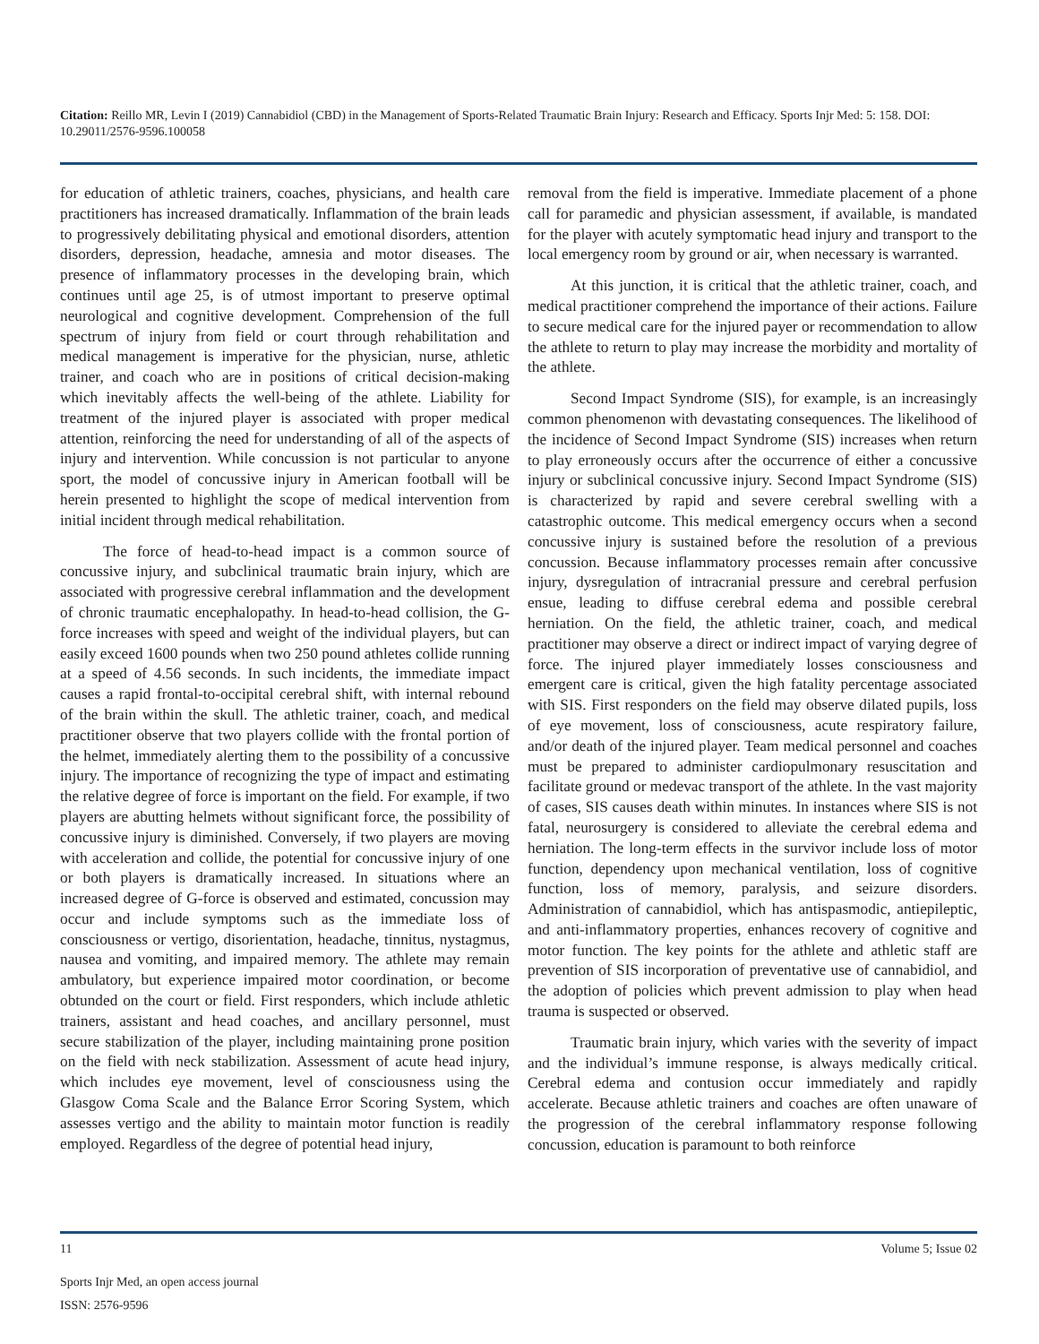Citation: Reillo MR, Levin I (2019) Cannabidiol (CBD) in the Management of Sports-Related Traumatic Brain Injury: Research and Efficacy. Sports Injr Med: 5: 158. DOI: 10.29011/2576-9596.100058
for education of athletic trainers, coaches, physicians, and health care practitioners has increased dramatically. Inflammation of the brain leads to progressively debilitating physical and emotional disorders, attention disorders, depression, headache, amnesia and motor diseases. The presence of inflammatory processes in the developing brain, which continues until age 25, is of utmost important to preserve optimal neurological and cognitive development. Comprehension of the full spectrum of injury from field or court through rehabilitation and medical management is imperative for the physician, nurse, athletic trainer, and coach who are in positions of critical decision-making which inevitably affects the well-being of the athlete. Liability for treatment of the injured player is associated with proper medical attention, reinforcing the need for understanding of all of the aspects of injury and intervention. While concussion is not particular to anyone sport, the model of concussive injury in American football will be herein presented to highlight the scope of medical intervention from initial incident through medical rehabilitation.
The force of head-to-head impact is a common source of concussive injury, and subclinical traumatic brain injury, which are associated with progressive cerebral inflammation and the development of chronic traumatic encephalopathy. In head-to-head collision, the G-force increases with speed and weight of the individual players, but can easily exceed 1600 pounds when two 250 pound athletes collide running at a speed of 4.56 seconds. In such incidents, the immediate impact causes a rapid frontal-to-occipital cerebral shift, with internal rebound of the brain within the skull. The athletic trainer, coach, and medical practitioner observe that two players collide with the frontal portion of the helmet, immediately alerting them to the possibility of a concussive injury. The importance of recognizing the type of impact and estimating the relative degree of force is important on the field. For example, if two players are abutting helmets without significant force, the possibility of concussive injury is diminished. Conversely, if two players are moving with acceleration and collide, the potential for concussive injury of one or both players is dramatically increased. In situations where an increased degree of G-force is observed and estimated, concussion may occur and include symptoms such as the immediate loss of consciousness or vertigo, disorientation, headache, tinnitus, nystagmus, nausea and vomiting, and impaired memory. The athlete may remain ambulatory, but experience impaired motor coordination, or become obtunded on the court or field. First responders, which include athletic trainers, assistant and head coaches, and ancillary personnel, must secure stabilization of the player, including maintaining prone position on the field with neck stabilization. Assessment of acute head injury, which includes eye movement, level of consciousness using the Glasgow Coma Scale and the Balance Error Scoring System, which assesses vertigo and the ability to maintain motor function is readily employed. Regardless of the degree of potential head injury,
removal from the field is imperative. Immediate placement of a phone call for paramedic and physician assessment, if available, is mandated for the player with acutely symptomatic head injury and transport to the local emergency room by ground or air, when necessary is warranted.
At this junction, it is critical that the athletic trainer, coach, and medical practitioner comprehend the importance of their actions. Failure to secure medical care for the injured payer or recommendation to allow the athlete to return to play may increase the morbidity and mortality of the athlete.
Second Impact Syndrome (SIS), for example, is an increasingly common phenomenon with devastating consequences. The likelihood of the incidence of Second Impact Syndrome (SIS) increases when return to play erroneously occurs after the occurrence of either a concussive injury or subclinical concussive injury. Second Impact Syndrome (SIS) is characterized by rapid and severe cerebral swelling with a catastrophic outcome. This medical emergency occurs when a second concussive injury is sustained before the resolution of a previous concussion. Because inflammatory processes remain after concussive injury, dysregulation of intracranial pressure and cerebral perfusion ensue, leading to diffuse cerebral edema and possible cerebral herniation. On the field, the athletic trainer, coach, and medical practitioner may observe a direct or indirect impact of varying degree of force. The injured player immediately losses consciousness and emergent care is critical, given the high fatality percentage associated with SIS. First responders on the field may observe dilated pupils, loss of eye movement, loss of consciousness, acute respiratory failure, and/or death of the injured player. Team medical personnel and coaches must be prepared to administer cardiopulmonary resuscitation and facilitate ground or medevac transport of the athlete. In the vast majority of cases, SIS causes death within minutes. In instances where SIS is not fatal, neurosurgery is considered to alleviate the cerebral edema and herniation. The long-term effects in the survivor include loss of motor function, dependency upon mechanical ventilation, loss of cognitive function, loss of memory, paralysis, and seizure disorders. Administration of cannabidiol, which has antispasmodic, antiepileptic, and anti-inflammatory properties, enhances recovery of cognitive and motor function. The key points for the athlete and athletic staff are prevention of SIS incorporation of preventative use of cannabidiol, and the adoption of policies which prevent admission to play when head trauma is suspected or observed.
Traumatic brain injury, which varies with the severity of impact and the individual’s immune response, is always medically critical. Cerebral edema and contusion occur immediately and rapidly accelerate. Because athletic trainers and coaches are often unaware of the progression of the cerebral inflammatory response following concussion, education is paramount to both reinforce
11 Volume 5; Issue 02
Sports Injr Med, an open access journal
ISSN: 2576-9596